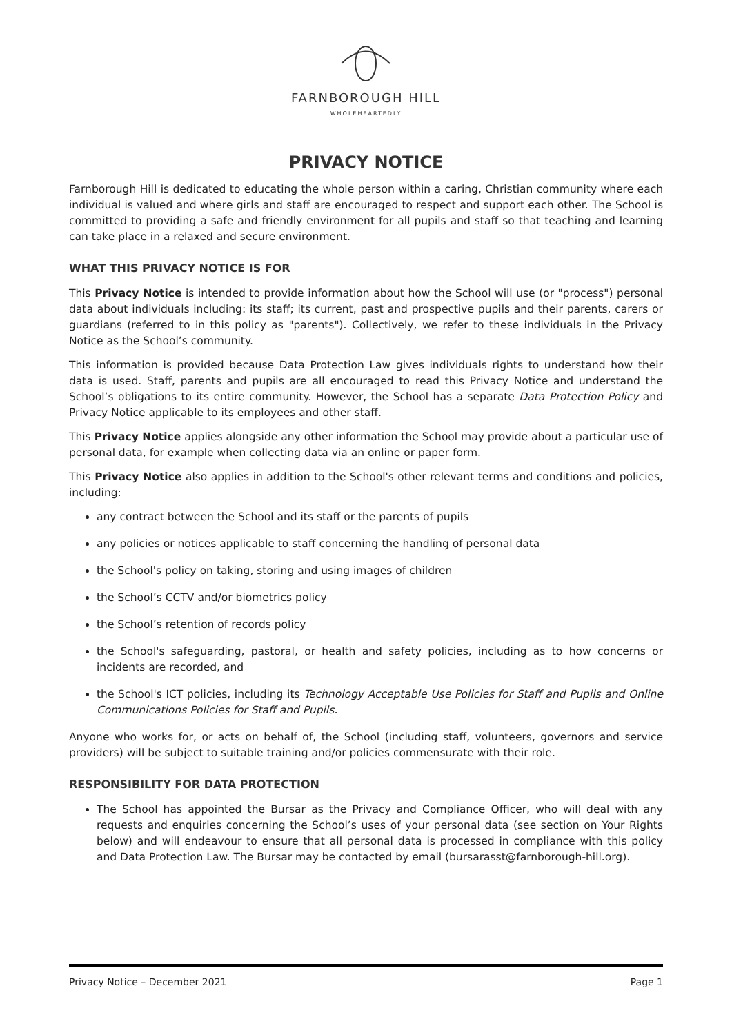FARNBOROUGH HILL
WHOLEHEARTEDLY
PRIVACY NOTICE
Farnborough Hill is dedicated to educating the whole person within a caring, Christian community where each individual is valued and where girls and staff are encouraged to respect and support each other. The School is committed to providing a safe and friendly environment for all pupils and staff so that teaching and learning can take place in a relaxed and secure environment.
WHAT THIS PRIVACY NOTICE IS FOR
This Privacy Notice is intended to provide information about how the School will use (or "process") personal data about individuals including: its staff; its current, past and prospective pupils and their parents, carers or guardians (referred to in this policy as "parents"). Collectively, we refer to these individuals in the Privacy Notice as the School’s community.
This information is provided because Data Protection Law gives individuals rights to understand how their data is used. Staff, parents and pupils are all encouraged to read this Privacy Notice and understand the School’s obligations to its entire community. However, the School has a separate Data Protection Policy and Privacy Notice applicable to its employees and other staff.
This Privacy Notice applies alongside any other information the School may provide about a particular use of personal data, for example when collecting data via an online or paper form.
This Privacy Notice also applies in addition to the School's other relevant terms and conditions and policies, including:
any contract between the School and its staff or the parents of pupils
any policies or notices applicable to staff concerning the handling of personal data
the School's policy on taking, storing and using images of children
the School’s CCTV and/or biometrics policy
the School’s retention of records policy
the School's safeguarding, pastoral, or health and safety policies, including as to how concerns or incidents are recorded, and
the School's ICT policies, including its Technology Acceptable Use Policies for Staff and Pupils and Online Communications Policies for Staff and Pupils.
Anyone who works for, or acts on behalf of, the School (including staff, volunteers, governors and service providers) will be subject to suitable training and/or policies commensurate with their role.
RESPONSIBILITY FOR DATA PROTECTION
The School has appointed the Bursar as the Privacy and Compliance Officer, who will deal with any requests and enquiries concerning the School’s uses of your personal data (see section on Your Rights below) and will endeavour to ensure that all personal data is processed in compliance with this policy and Data Protection Law. The Bursar may be contacted by email (bursarasst@farnborough-hill.org).
Privacy Notice – December 2021 Page 1